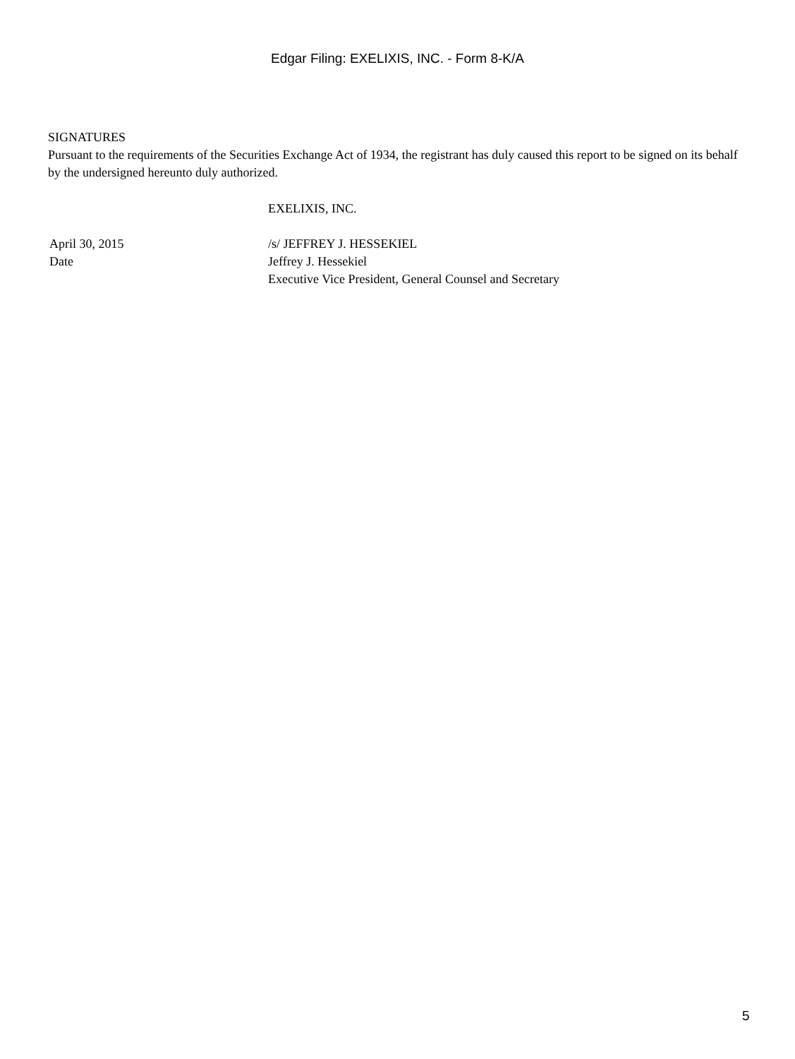Edgar Filing: EXELIXIS, INC. - Form 8-K/A
SIGNATURES
Pursuant to the requirements of the Securities Exchange Act of 1934, the registrant has duly caused this report to be signed on its behalf by the undersigned hereunto duly authorized.
EXELIXIS, INC.
April 30, 2015
/s/ JEFFREY J. HESSEKIEL
Date
Jeffrey J. Hessekiel
Executive Vice President, General Counsel and Secretary
5